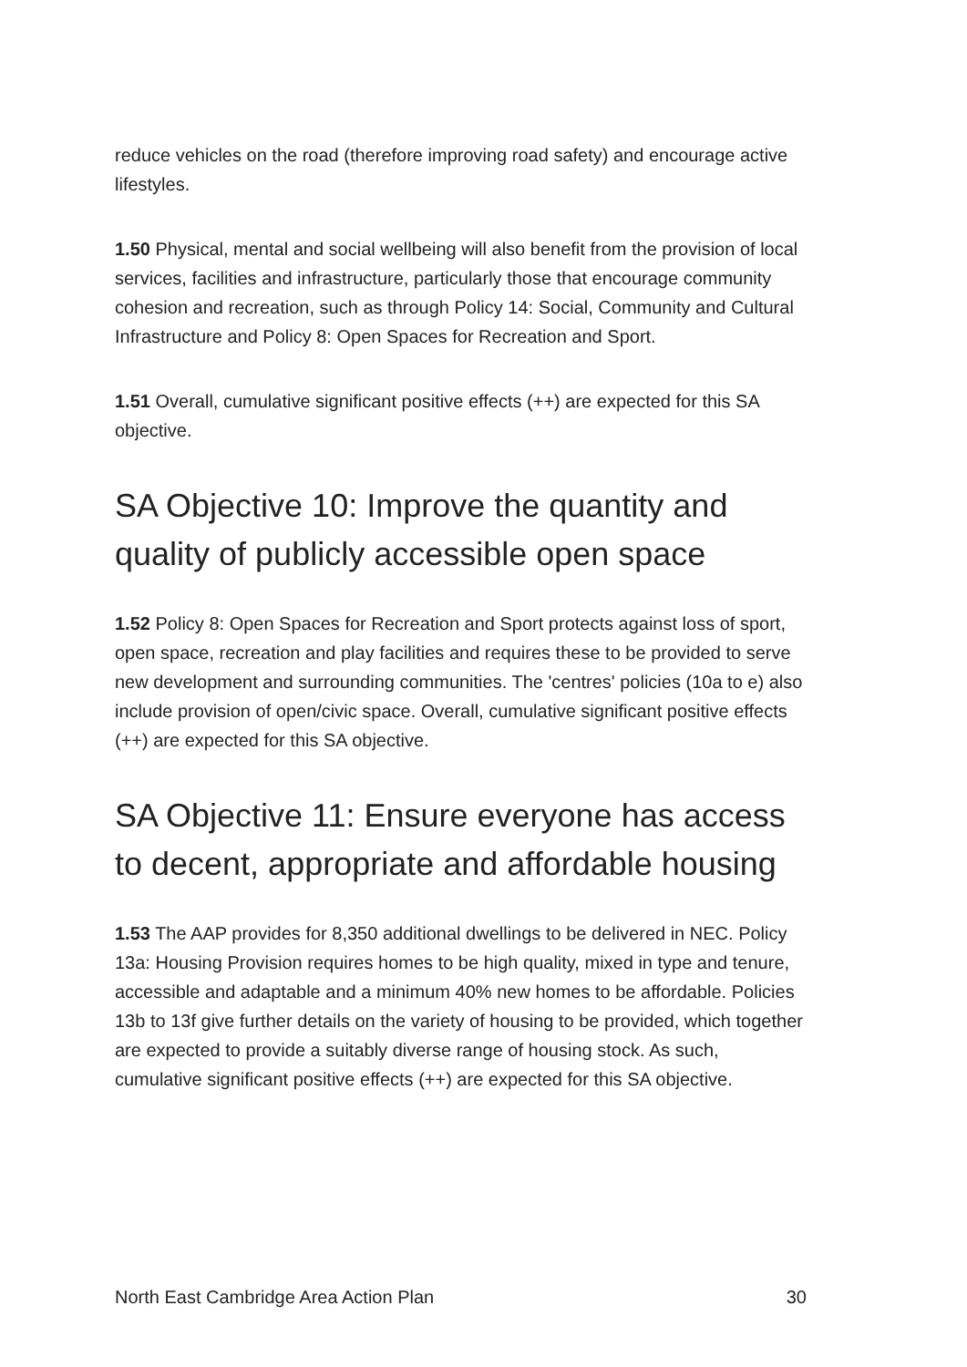reduce vehicles on the road (therefore improving road safety) and encourage active lifestyles.
1.50 Physical, mental and social wellbeing will also benefit from the provision of local services, facilities and infrastructure, particularly those that encourage community cohesion and recreation, such as through Policy 14: Social, Community and Cultural Infrastructure and Policy 8: Open Spaces for Recreation and Sport.
1.51 Overall, cumulative significant positive effects (++) are expected for this SA objective.
SA Objective 10: Improve the quantity and quality of publicly accessible open space
1.52 Policy 8: Open Spaces for Recreation and Sport protects against loss of sport, open space, recreation and play facilities and requires these to be provided to serve new development and surrounding communities. The 'centres' policies (10a to e) also include provision of open/civic space. Overall, cumulative significant positive effects (++) are expected for this SA objective.
SA Objective 11: Ensure everyone has access to decent, appropriate and affordable housing
1.53 The AAP provides for 8,350 additional dwellings to be delivered in NEC. Policy 13a: Housing Provision requires homes to be high quality, mixed in type and tenure, accessible and adaptable and a minimum 40% new homes to be affordable. Policies 13b to 13f give further details on the variety of housing to be provided, which together are expected to provide a suitably diverse range of housing stock. As such, cumulative significant positive effects (++) are expected for this SA objective.
North East Cambridge Area Action Plan 30